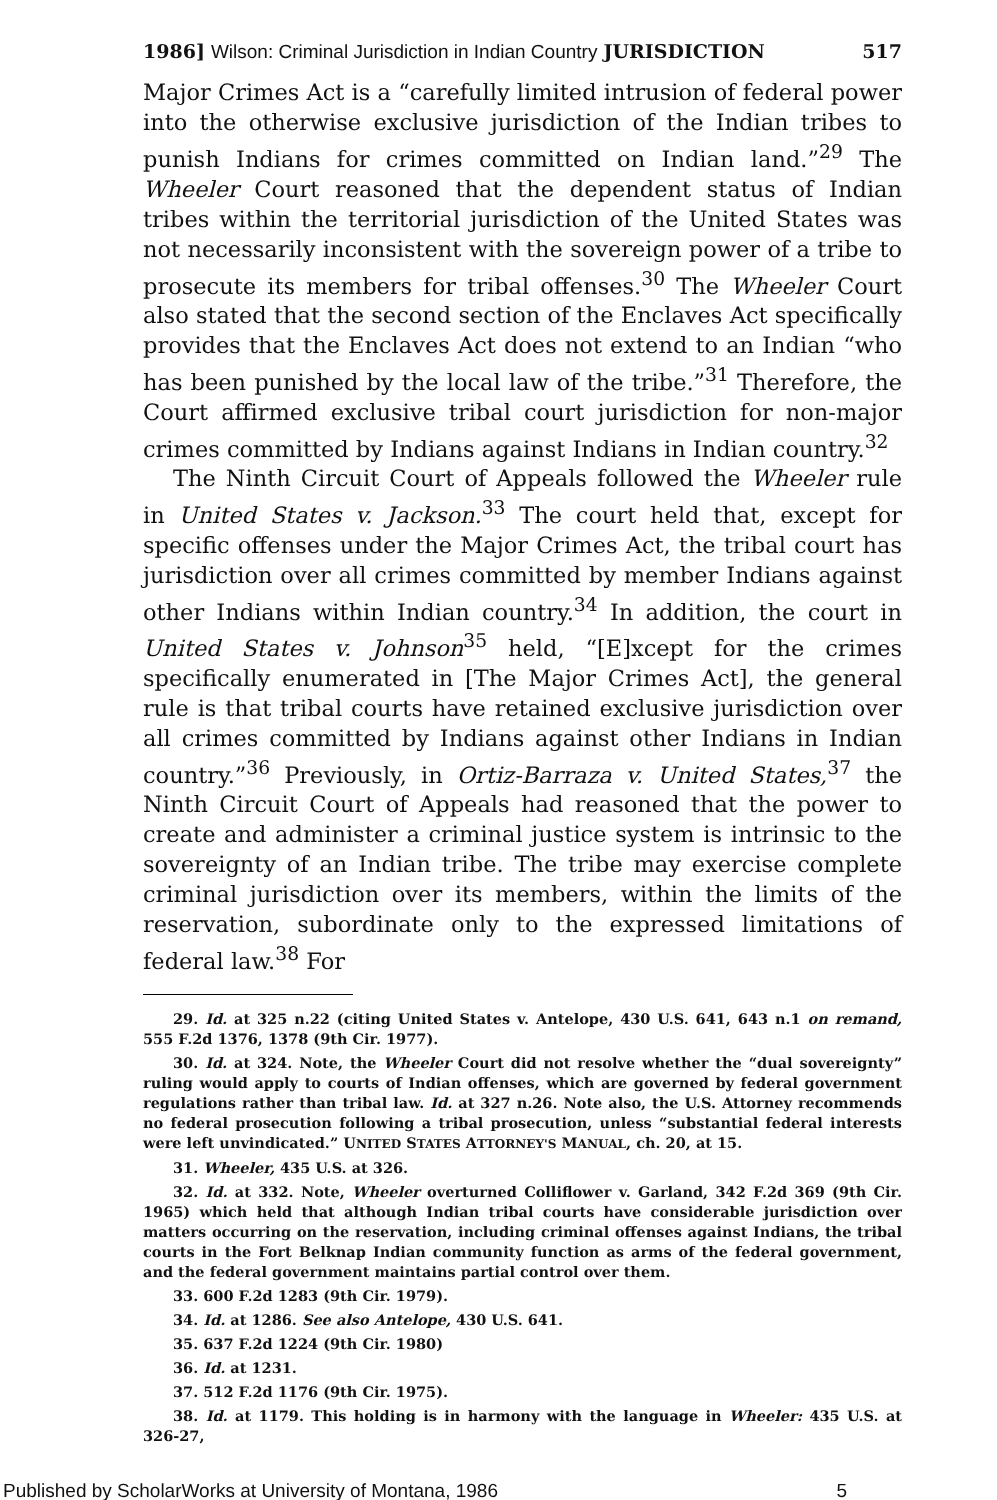1986] Wilson: Criminal Jurisdiction in Indian Country JURISDICTION 517
Major Crimes Act is a “carefully limited intrusion of federal power into the otherwise exclusive jurisdiction of the Indian tribes to punish Indians for crimes committed on Indian land.”<sup>29</sup> The Wheeler Court reasoned that the dependent status of Indian tribes within the territorial jurisdiction of the United States was not necessarily inconsistent with the sovereign power of a tribe to prosecute its members for tribal offenses.<sup>30</sup> The Wheeler Court also stated that the second section of the Enclaves Act specifically provides that the Enclaves Act does not extend to an Indian “who has been punished by the local law of the tribe.”<sup>31</sup> Therefore, the Court affirmed exclusive tribal court jurisdiction for non-major crimes committed by Indians against Indians in Indian country.<sup>32</sup>
The Ninth Circuit Court of Appeals followed the Wheeler rule in United States v. Jackson.<sup>33</sup> The court held that, except for specific offenses under the Major Crimes Act, the tribal court has jurisdiction over all crimes committed by member Indians against other Indians within Indian country.<sup>34</sup> In addition, the court in United States v. Johnson<sup>35</sup> held, “[E]xcept for the crimes specifically enumerated in [The Major Crimes Act], the general rule is that tribal courts have retained exclusive jurisdiction over all crimes committed by Indians against other Indians in Indian country.”<sup>36</sup> Previously, in Ortiz-Barraza v. United States,<sup>37</sup> the Ninth Circuit Court of Appeals had reasoned that the power to create and administer a criminal justice system is intrinsic to the sovereignty of an Indian tribe. The tribe may exercise complete criminal jurisdiction over its members, within the limits of the reservation, subordinate only to the expressed limitations of federal law.<sup>38</sup> For
29. Id. at 325 n.22 (citing United States v. Antelope, 430 U.S. 641, 643 n.1 on remand, 555 F.2d 1376, 1378 (9th Cir. 1977).
30. Id. at 324. Note, the Wheeler Court did not resolve whether the “dual sovereignty” ruling would apply to courts of Indian offenses, which are governed by federal government regulations rather than tribal law. Id. at 327 n.26. Note also, the U.S. Attorney recommends no federal prosecution following a tribal prosecution, unless “substantial federal interests were left unvindicated.” UNITED STATES ATTORNEY'S MANUAL, ch. 20, at 15.
31. Wheeler, 435 U.S. at 326.
32. Id. at 332. Note, Wheeler overturned Colliflower v. Garland, 342 F.2d 369 (9th Cir. 1965) which held that although Indian tribal courts have considerable jurisdiction over matters occurring on the reservation, including criminal offenses against Indians, the tribal courts in the Fort Belknap Indian community function as arms of the federal government, and the federal government maintains partial control over them.
33. 600 F.2d 1283 (9th Cir. 1979).
34. Id. at 1286. See also Antelope, 430 U.S. 641.
35. 637 F.2d 1224 (9th Cir. 1980)
36. Id. at 1231.
37. 512 F.2d 1176 (9th Cir. 1975).
38. Id. at 1179. This holding is in harmony with the language in Wheeler: 435 U.S. at 326-27,
Published by ScholarWorks at University of Montana, 1986 5